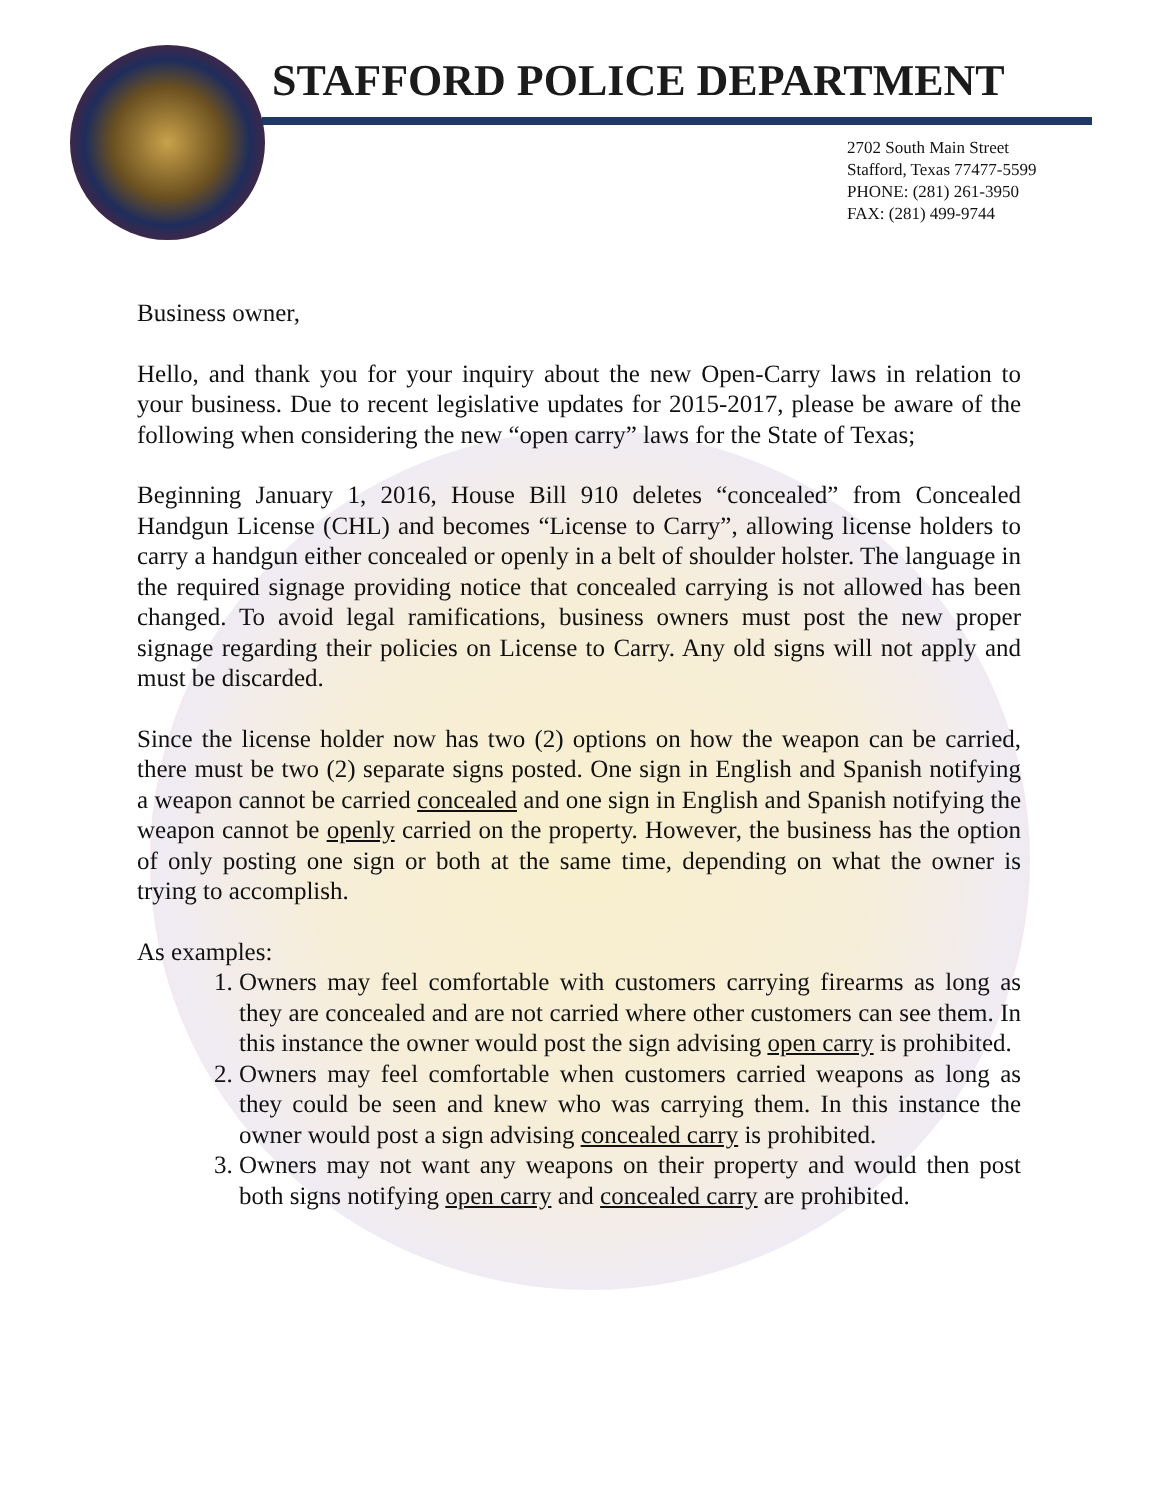STAFFORD POLICE DEPARTMENT
2702 South Main Street
Stafford, Texas 77477-5599
PHONE: (281) 261-3950
FAX: (281) 499-9744
Business owner,
Hello, and thank you for your inquiry about the new Open-Carry laws in relation to your business. Due to recent legislative updates for 2015-2017, please be aware of the following when considering the new “open carry” laws for the State of Texas;
Beginning January 1, 2016, House Bill 910 deletes “concealed” from Concealed Handgun License (CHL) and becomes “License to Carry”, allowing license holders to carry a handgun either concealed or openly in a belt of shoulder holster. The language in the required signage providing notice that concealed carrying is not allowed has been changed. To avoid legal ramifications, business owners must post the new proper signage regarding their policies on License to Carry. Any old signs will not apply and must be discarded.
Since the license holder now has two (2) options on how the weapon can be carried, there must be two (2) separate signs posted. One sign in English and Spanish notifying a weapon cannot be carried concealed and one sign in English and Spanish notifying the weapon cannot be openly carried on the property. However, the business has the option of only posting one sign or both at the same time, depending on what the owner is trying to accomplish.
As examples:
1. Owners may feel comfortable with customers carrying firearms as long as they are concealed and are not carried where other customers can see them. In this instance the owner would post the sign advising open carry is prohibited.
2. Owners may feel comfortable when customers carried weapons as long as they could be seen and knew who was carrying them. In this instance the owner would post a sign advising concealed carry is prohibited.
3. Owners may not want any weapons on their property and would then post both signs notifying open carry and concealed carry are prohibited.